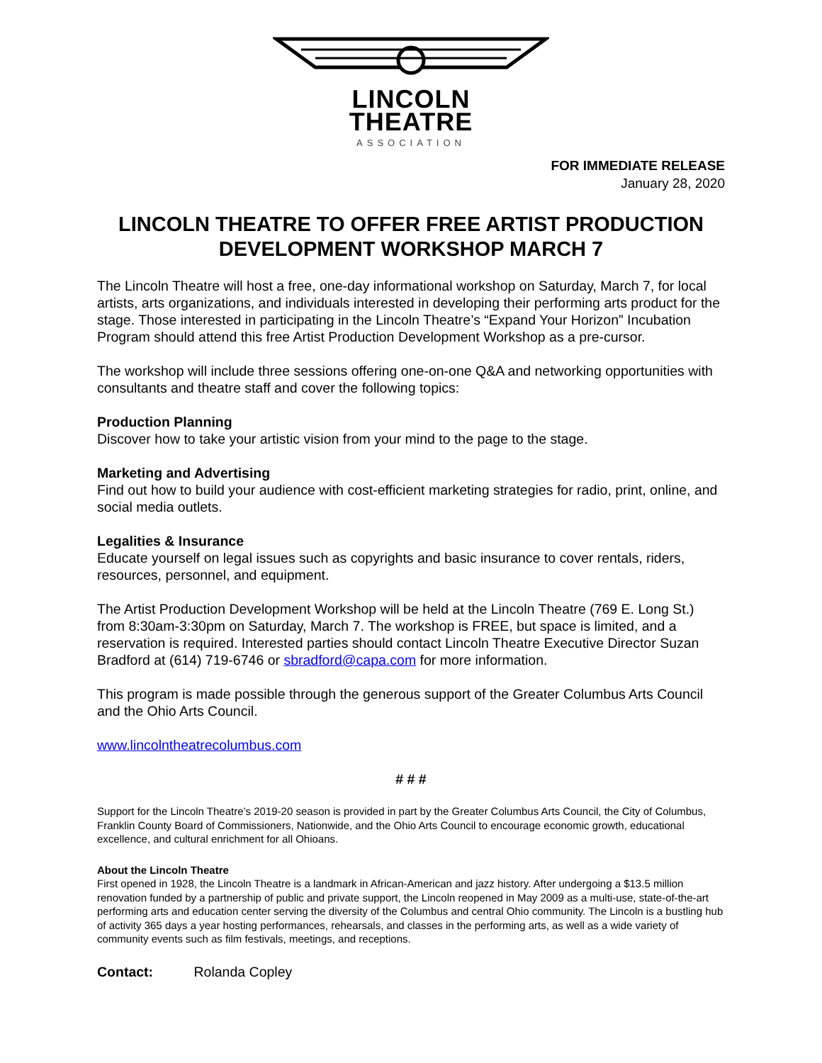LINCOLN
THEATRE
ASSOCIATION
FOR IMMEDIATE RELEASE
January 28, 2020
LINCOLN THEATRE TO OFFER FREE ARTIST PRODUCTION DEVELOPMENT WORKSHOP MARCH 7
The Lincoln Theatre will host a free, one-day informational workshop on Saturday, March 7, for local artists, arts organizations, and individuals interested in developing their performing arts product for the stage. Those interested in participating in the Lincoln Theatre’s “Expand Your Horizon” Incubation Program should attend this free Artist Production Development Workshop as a pre-cursor.
The workshop will include three sessions offering one-on-one Q&A and networking opportunities with consultants and theatre staff and cover the following topics:
Production Planning
Discover how to take your artistic vision from your mind to the page to the stage.
Marketing and Advertising
Find out how to build your audience with cost-efficient marketing strategies for radio, print, online, and social media outlets.
Legalities & Insurance
Educate yourself on legal issues such as copyrights and basic insurance to cover rentals, riders, resources, personnel, and equipment.
The Artist Production Development Workshop will be held at the Lincoln Theatre (769 E. Long St.) from 8:30am-3:30pm on Saturday, March 7. The workshop is FREE, but space is limited, and a reservation is required. Interested parties should contact Lincoln Theatre Executive Director Suzan Bradford at (614) 719-6746 or sbradford@capa.com for more information.
This program is made possible through the generous support of the Greater Columbus Arts Council and the Ohio Arts Council.
www.lincolntheatrecolumbus.com
# # #
Support for the Lincoln Theatre’s 2019-20 season is provided in part by the Greater Columbus Arts Council, the City of Columbus, Franklin County Board of Commissioners, Nationwide, and the Ohio Arts Council to encourage economic growth, educational excellence, and cultural enrichment for all Ohioans.
About the Lincoln Theatre
First opened in 1928, the Lincoln Theatre is a landmark in African-American and jazz history. After undergoing a $13.5 million renovation funded by a partnership of public and private support, the Lincoln reopened in May 2009 as a multi-use, state-of-the-art performing arts and education center serving the diversity of the Columbus and central Ohio community. The Lincoln is a bustling hub of activity 365 days a year hosting performances, rehearsals, and classes in the performing arts, as well as a wide variety of community events such as film festivals, meetings, and receptions.
Contact: Rolanda Copley